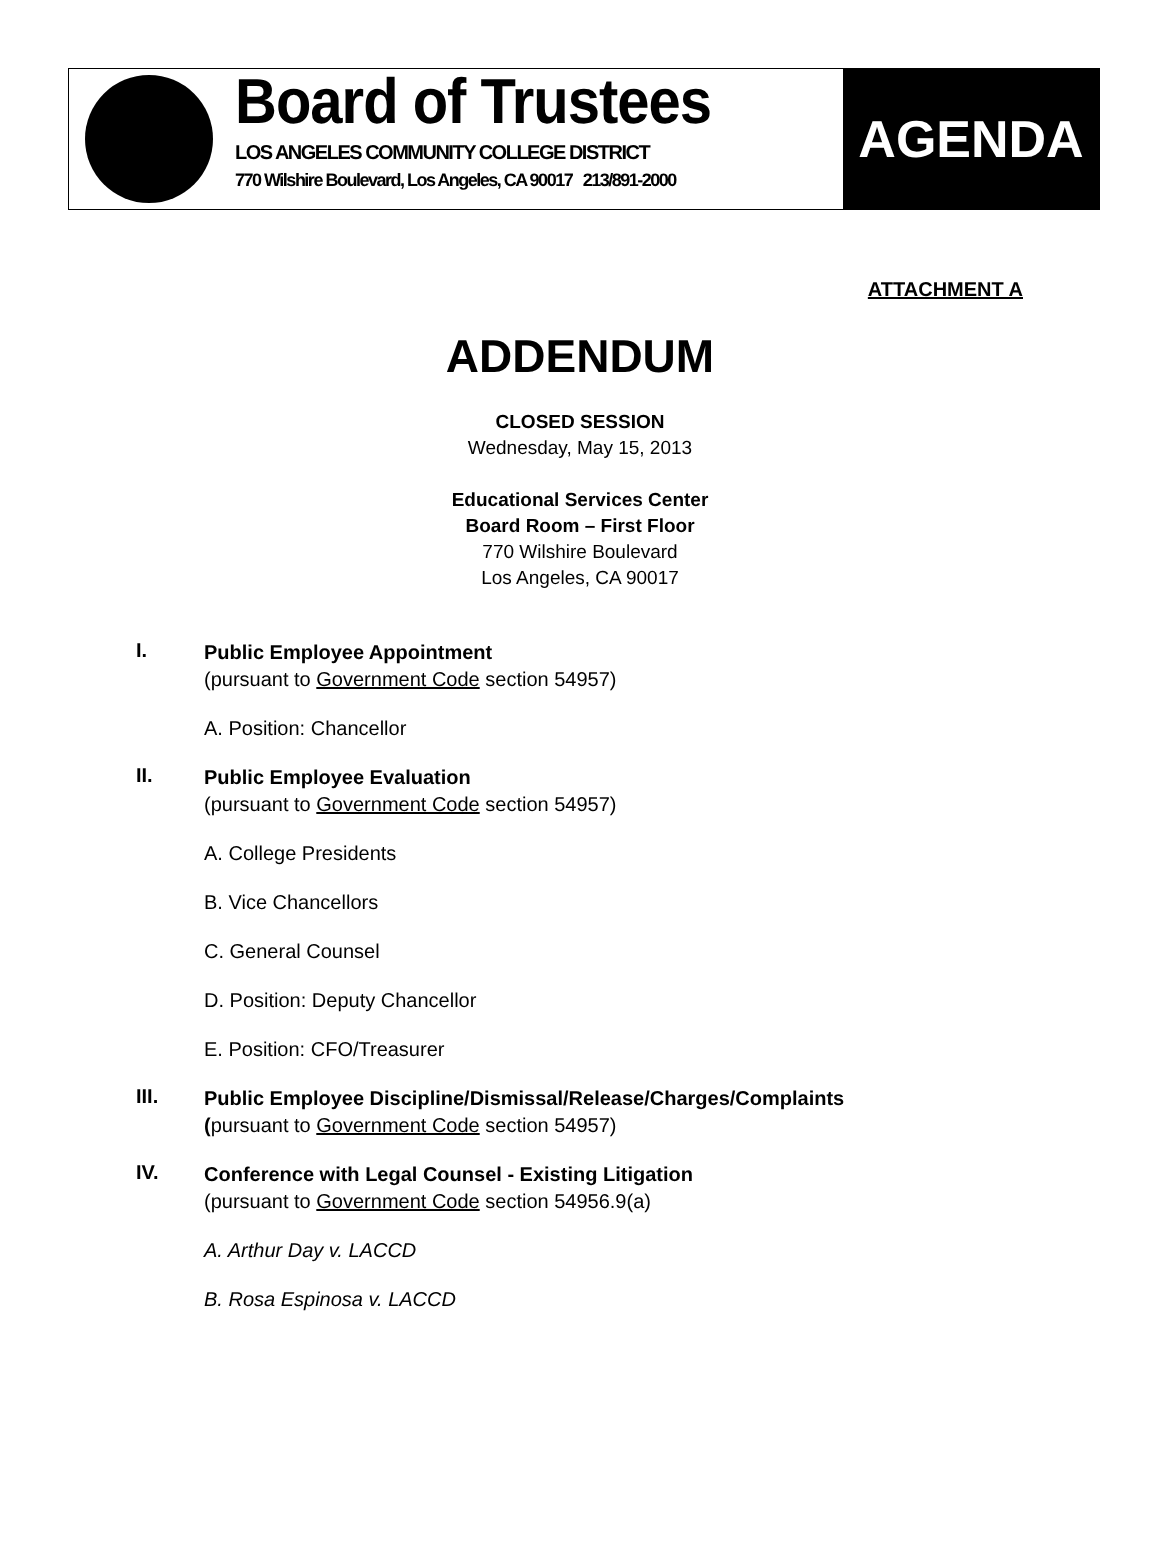Board of Trustees
LOS ANGELES COMMUNITY COLLEGE DISTRICT
770 Wilshire Boulevard, Los Angeles, CA 90017 213/891-2000
AGENDA
ATTACHMENT A
ADDENDUM
CLOSED SESSION
Wednesday, May 15, 2013
Educational Services Center
Board Room – First Floor
770 Wilshire Boulevard
Los Angeles, CA 90017
I.
Public Employee Appointment
(pursuant to Government Code section 54957)
A. Position: Chancellor
II.
Public Employee Evaluation
(pursuant to Government Code section 54957)
A. College Presidents
B. Vice Chancellors
C. General Counsel
D. Position: Deputy Chancellor
E. Position: CFO/Treasurer
III.
Public Employee Discipline/Dismissal/Release/Charges/Complaints
(pursuant to Government Code section 54957)
IV.
Conference with Legal Counsel - Existing Litigation
(pursuant to Government Code section 54956.9(a)
A. Arthur Day v. LACCD
B. Rosa Espinosa v. LACCD